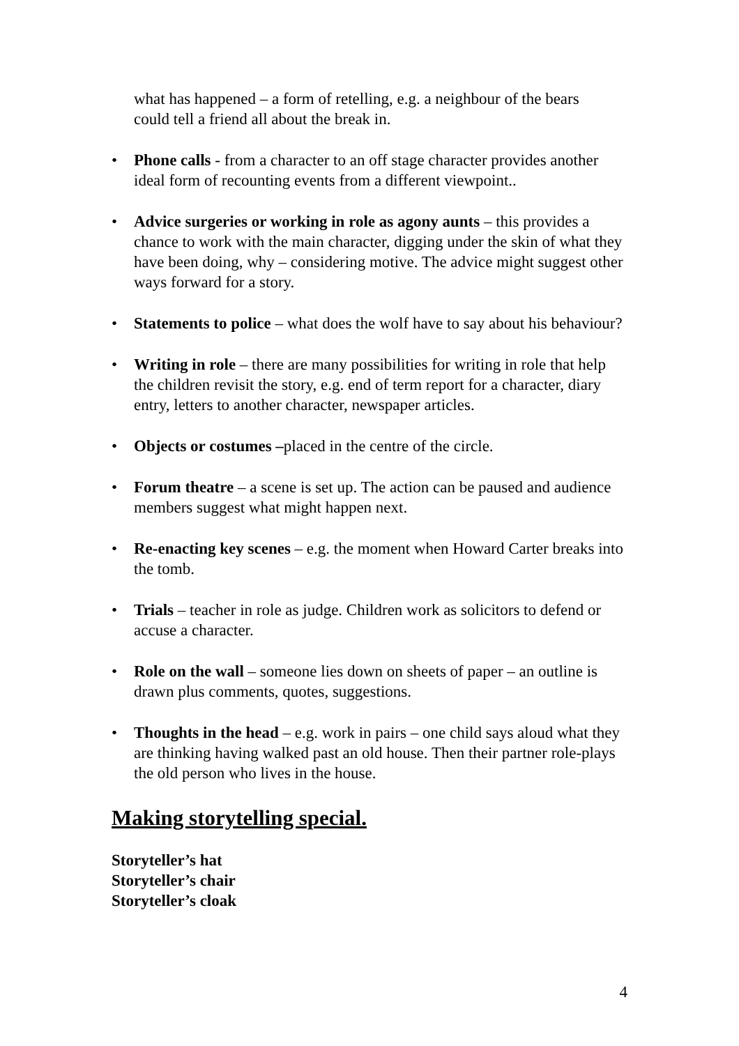what has happened – a form of retelling, e.g. a neighbour of the bears
could tell a friend all about the break in.
• Phone calls - from a character to an off stage character provides another ideal form of recounting events from a different viewpoint..
• Advice surgeries or working in role as agony aunts – this provides a chance to work with the main character, digging under the skin of what they have been doing, why – considering motive. The advice might suggest other ways forward for a story.
• Statements to police – what does the wolf have to say about his behaviour?
• Writing in role – there are many possibilities for writing in role that help the children revisit the story, e.g. end of term report for a character, diary entry, letters to another character, newspaper articles.
• Objects or costumes –placed in the centre of the circle.
• Forum theatre – a scene is set up. The action can be paused and audience members suggest what might happen next.
• Re-enacting key scenes – e.g. the moment when Howard Carter breaks into the tomb.
• Trials – teacher in role as judge. Children work as solicitors to defend or accuse a character.
• Role on the wall – someone lies down on sheets of paper – an outline is drawn plus comments, quotes, suggestions.
• Thoughts in the head – e.g. work in pairs – one child says aloud what they are thinking having walked past an old house. Then their partner role-plays the old person who lives in the house.
Making storytelling special.
Storyteller’s hat
Storyteller’s chair
Storyteller’s cloak
4